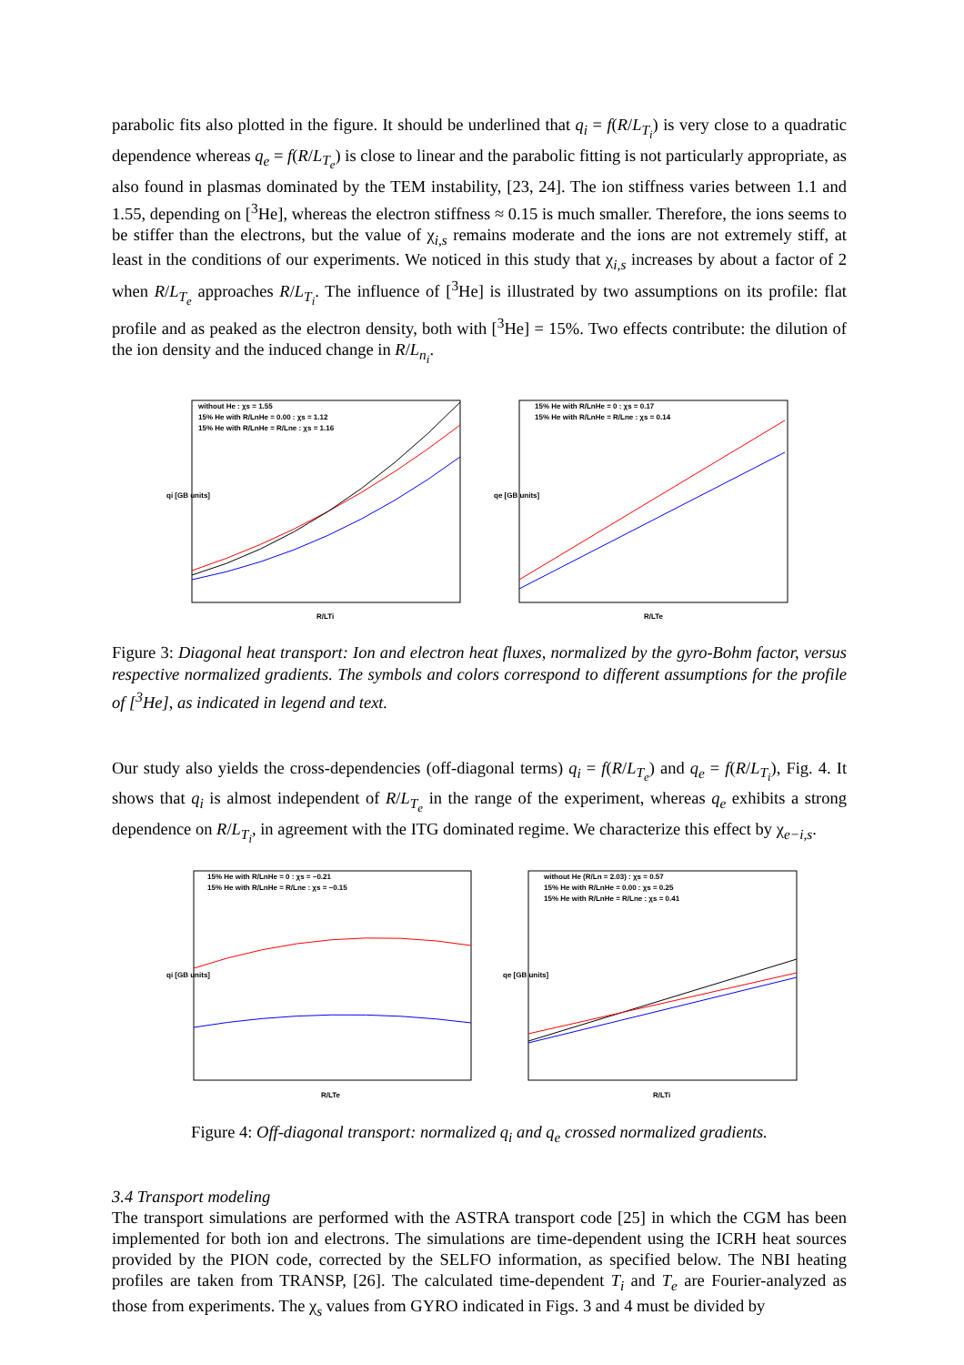parabolic fits also plotted in the figure. It should be underlined that q<sub>i</sub> = f(R/L<sub>T<sub>i</sub></sub>) is very close to a quadratic dependence whereas q<sub>e</sub> = f(R/L<sub>T<sub>e</sub></sub>) is close to linear and the parabolic fitting is not particularly appropriate, as also found in plasmas dominated by the TEM instability, [23, 24]. The ion stiffness varies between 1.1 and 1.55, depending on [<sup>3</sup>He], whereas the electron stiffness ≈ 0.15 is much smaller. Therefore, the ions seems to be stiffer than the electrons, but the value of χ<sub>i,s</sub> remains moderate and the ions are not extremely stiff, at least in the conditions of our experiments. We noticed in this study that χ<sub>i,s</sub> increases by about a factor of 2 when R/L<sub>T<sub>e</sub></sub> approaches R/L<sub>T<sub>i</sub></sub>. The influence of [<sup>3</sup>He] is illustrated by two assumptions on its profile: flat profile and as peaked as the electron density, both with [<sup>3</sup>He] = 15%. Two effects contribute: the dilution of the ion density and the induced change in R/L<sub>n<sub>i</sub></sub>.
without He : χs = 1.55
15% He with R/LnHe = 0.00 : χs = 1.12
15% He with R/LnHe = R/Lne : χs = 1.16
R/LTi
qi [GB units]
15% He with R/LnHe = 0 : χs = 0.17
15% He with R/LnHe = R/Lne : χs = 0.14
R/LTe
qe [GB units]
Figure 3: Diagonal heat transport: Ion and electron heat fluxes, normalized by the gyro-Bohm factor, versus respective normalized gradients. The symbols and colors correspond to different assumptions for the profile of [<sup>3</sup>He], as indicated in legend and text.
Our study also yields the cross-dependencies (off-diagonal terms) q<sub>i</sub> = f(R/L<sub>T<sub>e</sub></sub>) and q<sub>e</sub> = f(R/L<sub>T<sub>i</sub></sub>), Fig. 4. It shows that q<sub>i</sub> is almost independent of R/L<sub>T<sub>e</sub></sub> in the range of the experiment, whereas q<sub>e</sub> exhibits a strong dependence on R/L<sub>T<sub>i</sub></sub>, in agreement with the ITG dominated regime. We characterize this effect by χ<sub>e−i,s</sub>.
15% He with R/LnHe = 0 : χs = −0.21
15% He with R/LnHe = R/Lne : χs = −0.15
R/LTe
qi [GB units]
without He (R/Ln = 2.03) : χs = 0.57
15% He with R/LnHe = 0.00 : χs = 0.25
15% He with R/LnHe = R/Lne : χs = 0.41
R/LTi
qe [GB units]
Figure 4: Off-diagonal transport: normalized q<sub>i</sub> and q<sub>e</sub> crossed normalized gradients.
3.4 Transport modeling
The transport simulations are performed with the ASTRA transport code [25] in which the CGM has been implemented for both ion and electrons. The simulations are time-dependent using the ICRH heat sources provided by the PION code, corrected by the SELFO information, as specified below. The NBI heating profiles are taken from TRANSP, [26]. The calculated time-dependent T<sub>i</sub> and T<sub>e</sub> are Fourier-analyzed as those from experiments. The χ<sub>s</sub> values from GYRO indicated in Figs. 3 and 4 must be divided by